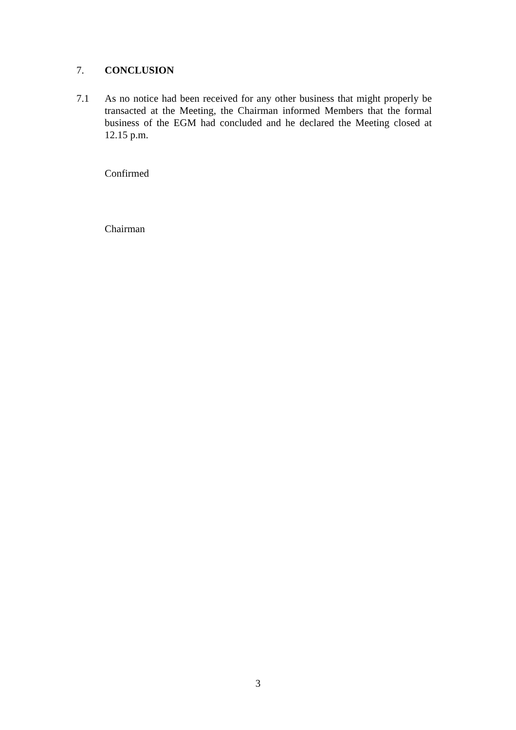7.
CONCLUSION
7.1
As no notice had been received for any other business that might properly be transacted at the Meeting, the Chairman informed Members that the formal business of the EGM had concluded and he declared the Meeting closed at 12.15 p.m.
Confirmed
Chairman
3